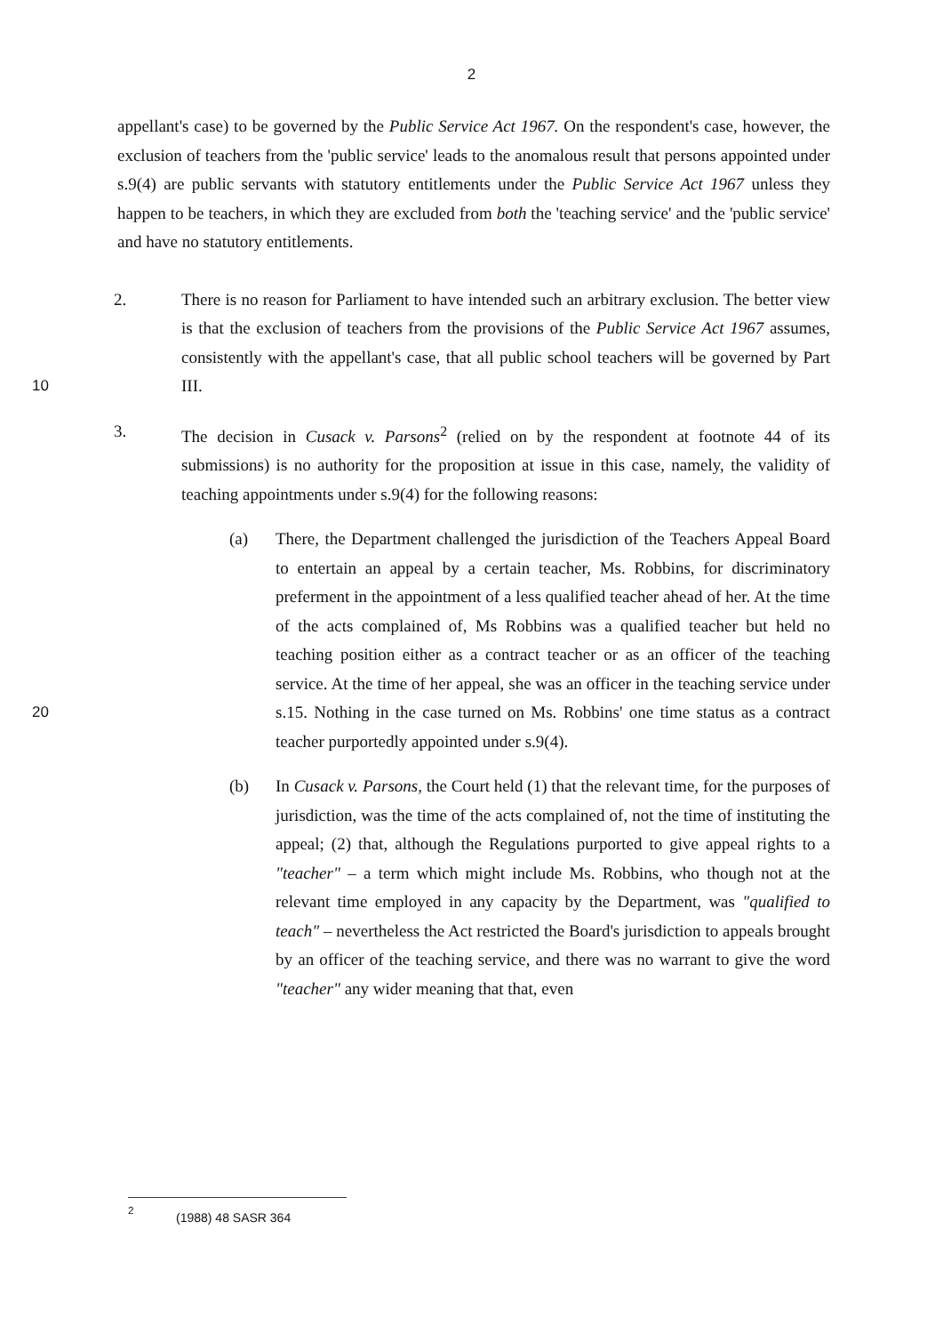2
appellant's case) to be governed by the Public Service Act 1967. On the respondent's case, however, the exclusion of teachers from the 'public service' leads to the anomalous result that persons appointed under s.9(4) are public servants with statutory entitlements under the Public Service Act 1967 unless they happen to be teachers, in which they are excluded from both the 'teaching service' and the 'public service' and have no statutory entitlements.
10 2. There is no reason for Parliament to have intended such an arbitrary exclusion. The better view is that the exclusion of teachers from the provisions of the Public Service Act 1967 assumes, consistently with the appellant's case, that all public school teachers will be governed by Part III.
3. The decision in Cusack v. Parsons<sup>2</sup> (relied on by the respondent at footnote 44 of its submissions) is no authority for the proposition at issue in this case, namely, the validity of teaching appointments under s.9(4) for the following reasons:
20 (a) There, the Department challenged the jurisdiction of the Teachers Appeal Board to entertain an appeal by a certain teacher, Ms. Robbins, for discriminatory preferment in the appointment of a less qualified teacher ahead of her. At the time of the acts complained of, Ms Robbins was a qualified teacher but held no teaching position either as a contract teacher or as an officer of the teaching service. At the time of her appeal, she was an officer in the teaching service under s.15. Nothing in the case turned on Ms. Robbins' one time status as a contract teacher purportedly appointed under s.9(4).
(b) In Cusack v. Parsons, the Court held (1) that the relevant time, for the purposes of jurisdiction, was the time of the acts complained of, not the time of instituting the appeal; (2) that, although the Regulations purported to give appeal rights to a "teacher" – a term which might include Ms. Robbins, who though not at the relevant time employed in any capacity by the Department, was "qualified to teach" – nevertheless the Act restricted the Board's jurisdiction to appeals brought by an officer of the teaching service, and there was no warrant to give the word "teacher" any wider meaning that that, even
<sup>2</sup> (1988) 48 SASR 364